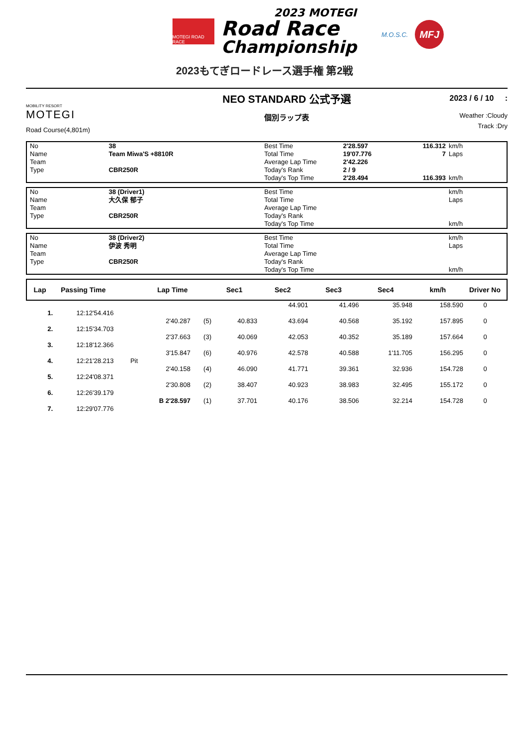MOTEGI ROAD RACE
2023 MOTEGI
Road Race
Championship
2023もてぎロードレース選手権 第2戦
M.O.S.C.
MFJ
MOBILITY RESORT
MOTEGI
Road Course(4,801m)
NEO STANDARD 公式予選
個別ラップ表
2023 / 6 / 10 :
Weather :Cloudy
Track :Dry
No 38 Best Time 2'28.597 116.312 km/h Name Team Miwa'S +8810R Total Time 19'07.776 7 Laps Team Average Lap Time 2'42.226 Type CBR250R Today's Rank 2 / 9 Today's Top Time 2'28.494 116.393 km/h
No 38 (Driver1) Best Time km/h Name 大久保 郁子 Total Time Laps Team Average Lap Time Type CBR250R Today's Rank Today's Top Time km/h
No 38 (Driver2) Best Time km/h Name 伊波 秀明 Total Time Laps Team Average Lap Time Type CBR250R Today's Rank Today's Top Time km/h
| Lap | Passing Time | | Lap Time | | Sec1 | Sec2 | Sec3 | Sec4 | km/h | Driver No |
| --- | --- | --- | --- | --- | --- | --- | --- | --- | --- | --- |
| | | | | | | 44.901 | 41.496 | 35.948 | 158.590 | 0 |
| 1. | 12:12'54.416 | | | | | | | | | |
| | | | 2'40.287 | (5) | 40.833 | 43.694 | 40.568 | 35.192 | 157.895 | 0 |
| 2. | 12:15'34.703 | | | | | | | | | |
| | | | 2'37.663 | (3) | 40.069 | 42.053 | 40.352 | 35.189 | 157.664 | 0 |
| 3. | 12:18'12.366 | | | | | | | | | |
| | | | 3'15.847 | (6) | 40.976 | 42.578 | 40.588 | 1'11.705 | 156.295 | 0 |
| 4. | 12:21'28.213 | Pit | | | | | | | | |
| | | | 2'40.158 | (4) | 46.090 | 41.771 | 39.361 | 32.936 | 154.728 | 0 |
| 5. | 12:24'08.371 | | | | | | | | | |
| | | | 2'30.808 | (2) | 38.407 | 40.923 | 38.983 | 32.495 | 155.172 | 0 |
| 6. | 12:26'39.179 | | | | | | | | | |
| | | | B 2'28.597 | (1) | 37.701 | 40.176 | 38.506 | 32.214 | 154.728 | 0 |
| 7. | 12:29'07.776 | | | | | | | | | |